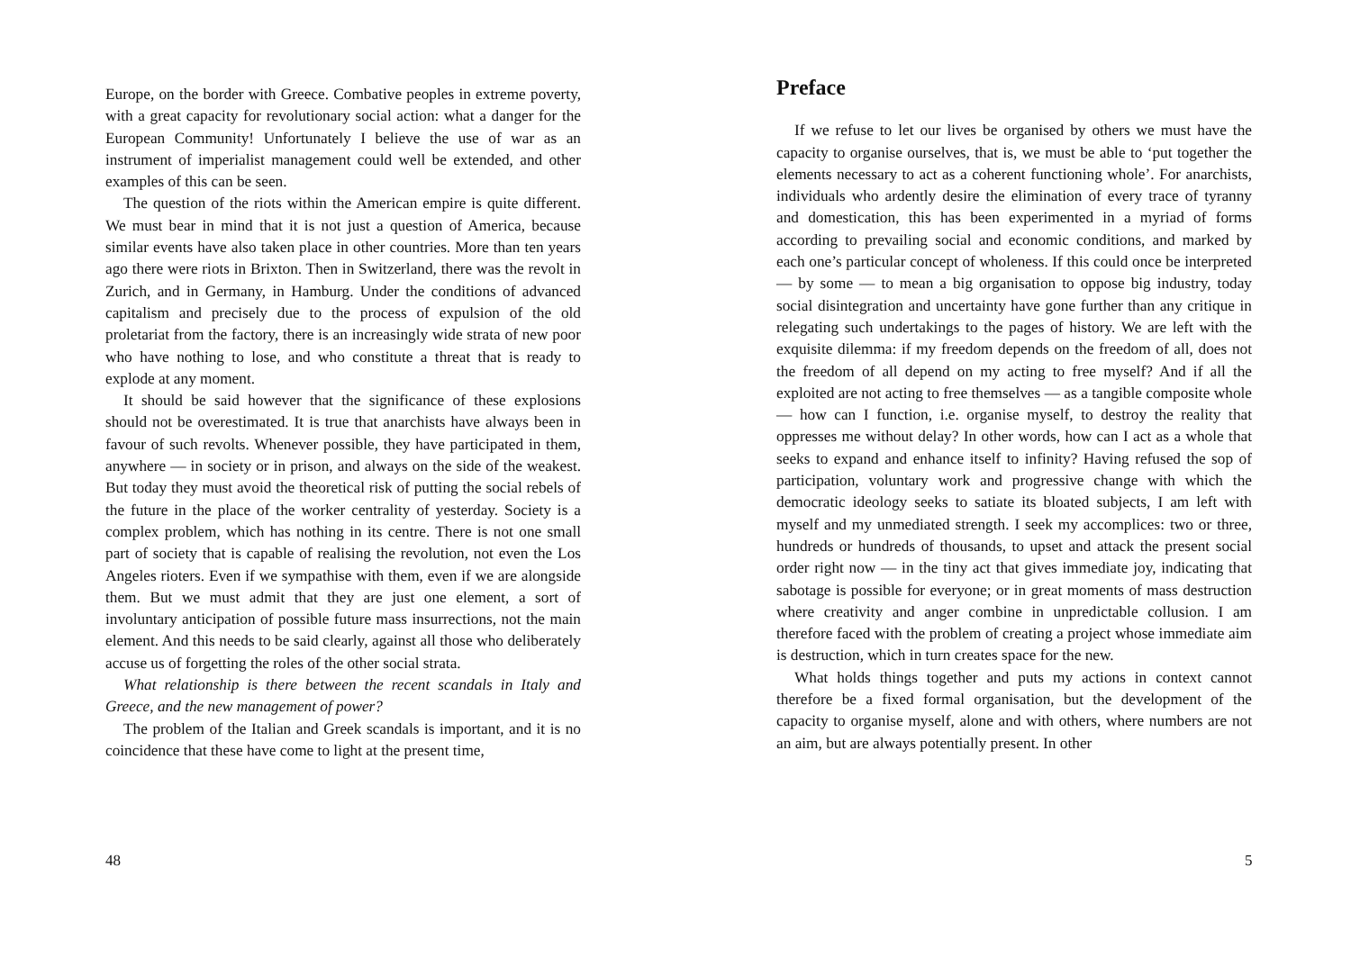Europe, on the border with Greece. Combative peoples in extreme poverty, with a great capacity for revolutionary social action: what a danger for the European Community! Unfortunately I believe the use of war as an instrument of imperialist management could well be extended, and other examples of this can be seen.
The question of the riots within the American empire is quite different. We must bear in mind that it is not just a question of America, because similar events have also taken place in other countries. More than ten years ago there were riots in Brixton. Then in Switzerland, there was the revolt in Zurich, and in Germany, in Hamburg. Under the conditions of advanced capitalism and precisely due to the process of expulsion of the old proletariat from the factory, there is an increasingly wide strata of new poor who have nothing to lose, and who constitute a threat that is ready to explode at any moment.
It should be said however that the significance of these explosions should not be overestimated. It is true that anarchists have always been in favour of such revolts. Whenever possible, they have participated in them, anywhere — in society or in prison, and always on the side of the weakest. But today they must avoid the theoretical risk of putting the social rebels of the future in the place of the worker centrality of yesterday. Society is a complex problem, which has nothing in its centre. There is not one small part of society that is capable of realising the revolution, not even the Los Angeles rioters. Even if we sympathise with them, even if we are alongside them. But we must admit that they are just one element, a sort of involuntary anticipation of possible future mass insurrections, not the main element. And this needs to be said clearly, against all those who deliberately accuse us of forgetting the roles of the other social strata.
What relationship is there between the recent scandals in Italy and Greece, and the new management of power?
The problem of the Italian and Greek scandals is important, and it is no coincidence that these have come to light at the present time,
48
Preface
If we refuse to let our lives be organised by others we must have the capacity to organise ourselves, that is, we must be able to ‘put together the elements necessary to act as a coherent functioning whole’. For anarchists, individuals who ardently desire the elimination of every trace of tyranny and domestication, this has been experimented in a myriad of forms according to prevailing social and economic conditions, and marked by each one’s particular concept of wholeness. If this could once be interpreted — by some — to mean a big organisation to oppose big industry, today social disintegration and uncertainty have gone further than any critique in relegating such undertakings to the pages of history. We are left with the exquisite dilemma: if my freedom depends on the freedom of all, does not the freedom of all depend on my acting to free myself? And if all the exploited are not acting to free themselves — as a tangible composite whole — how can I function, i.e. organise myself, to destroy the reality that oppresses me without delay? In other words, how can I act as a whole that seeks to expand and enhance itself to infinity? Having refused the sop of participation, voluntary work and progressive change with which the democratic ideology seeks to satiate its bloated subjects, I am left with myself and my unmediated strength. I seek my accomplices: two or three, hundreds or hundreds of thousands, to upset and attack the present social order right now — in the tiny act that gives immediate joy, indicating that sabotage is possible for everyone; or in great moments of mass destruction where creativity and anger combine in unpredictable collusion. I am therefore faced with the problem of creating a project whose immediate aim is destruction, which in turn creates space for the new.
What holds things together and puts my actions in context cannot therefore be a fixed formal organisation, but the development of the capacity to organise myself, alone and with others, where numbers are not an aim, but are always potentially present. In other
5